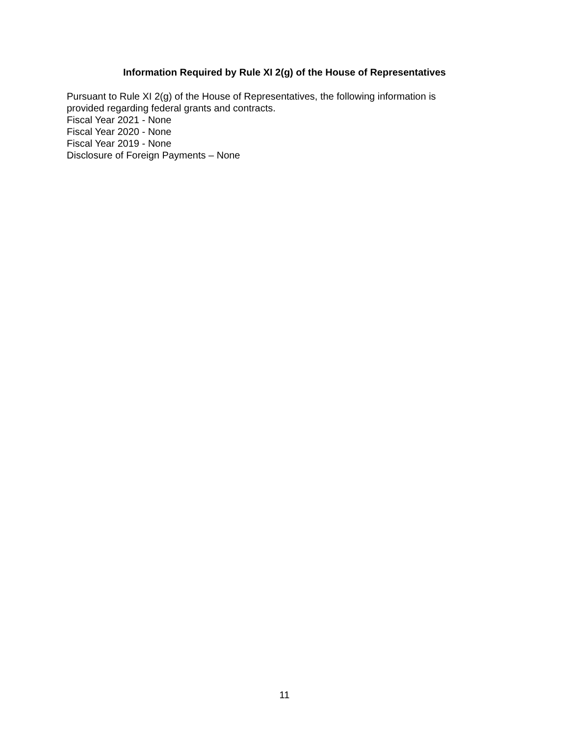Information Required by Rule XI 2(g) of the House of Representatives
Pursuant to Rule XI 2(g) of the House of Representatives, the following information is provided regarding federal grants and contracts.
Fiscal Year 2021 - None
Fiscal Year 2020 - None
Fiscal Year 2019 - None
Disclosure of Foreign Payments – None
11